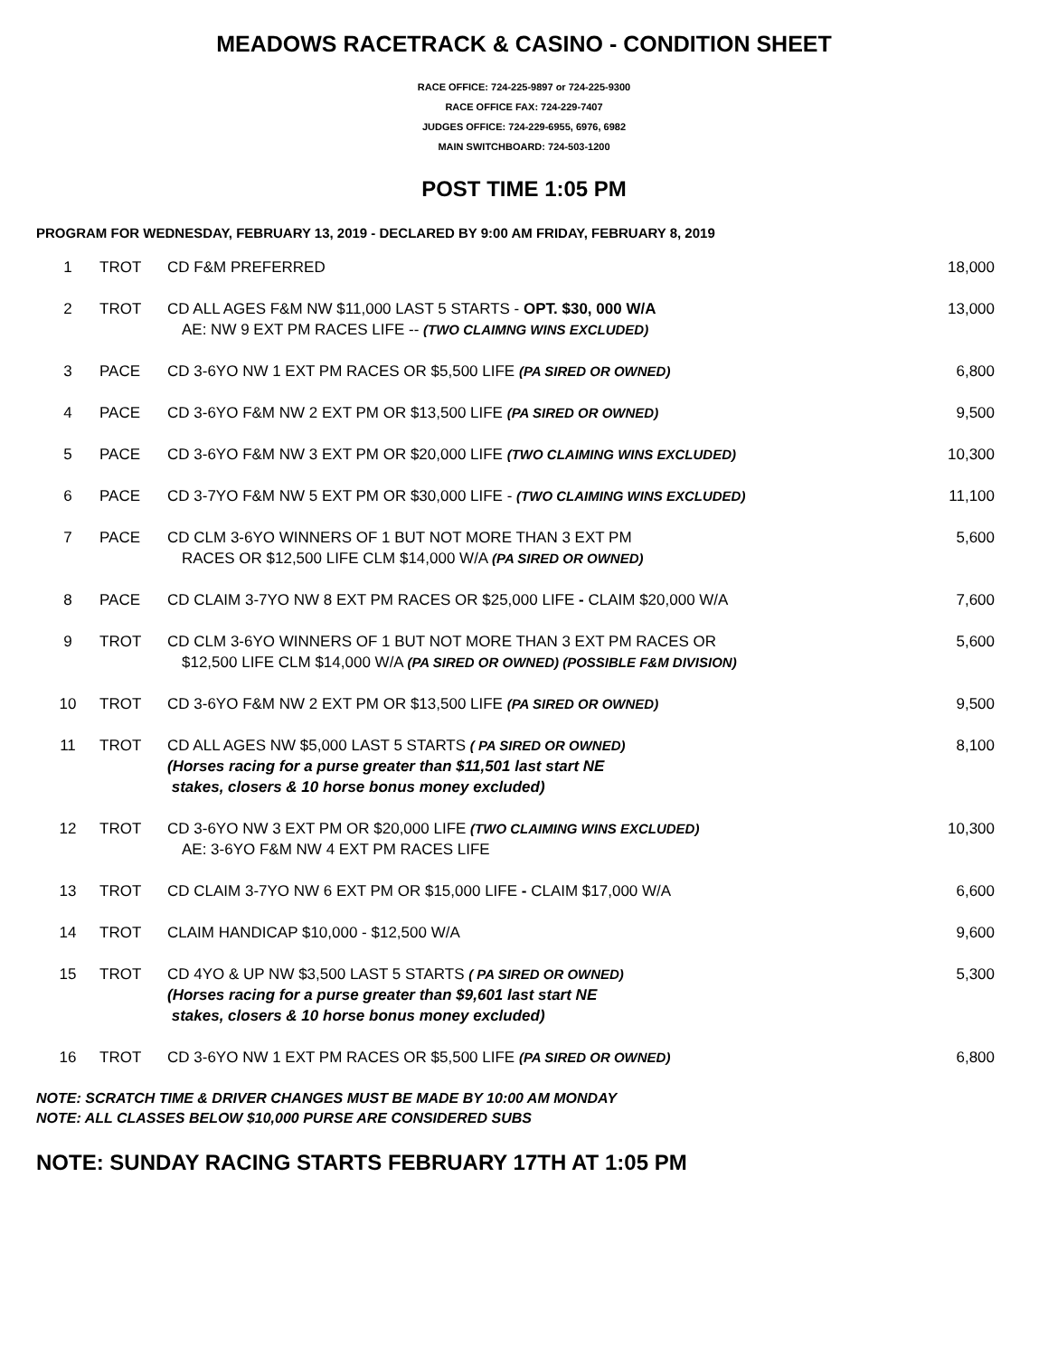MEADOWS RACETRACK & CASINO - CONDITION SHEET
RACE OFFICE: 724-225-9897 or 724-225-9300
RACE OFFICE FAX: 724-229-7407
JUDGES OFFICE: 724-229-6955, 6976, 6982
MAIN SWITCHBOARD: 724-503-1200
POST TIME 1:05 PM
PROGRAM FOR WEDNESDAY, FEBRUARY 13, 2019 - DECLARED BY 9:00 AM FRIDAY, FEBRUARY 8, 2019
| 1 | TROT | CD F&M PREFERRED | 18,000 |
| 2 | TROT | CD ALL AGES F&M NW $11,000 LAST 5 STARTS - OPT. $30, 000 W/A AE: NW 9 EXT PM RACES LIFE -- (TWO CLAIMNG WINS EXCLUDED) | 13,000 |
| 3 | PACE | CD 3-6YO NW 1 EXT PM RACES OR $5,500 LIFE (PA SIRED OR OWNED) | 6,800 |
| 4 | PACE | CD 3-6YO F&M NW 2 EXT PM OR $13,500 LIFE (PA SIRED OR OWNED) | 9,500 |
| 5 | PACE | CD 3-6YO F&M NW 3 EXT PM OR $20,000 LIFE (TWO CLAIMING WINS EXCLUDED) | 10,300 |
| 6 | PACE | CD 3-7YO F&M NW 5 EXT PM OR $30,000 LIFE - (TWO CLAIMING WINS EXCLUDED) | 11,100 |
| 7 | PACE | CD CLM 3-6YO WINNERS OF 1 BUT NOT MORE THAN 3 EXT PM RACES OR $12,500 LIFE CLM $14,000 W/A (PA SIRED OR OWNED) | 5,600 |
| 8 | PACE | CD CLAIM 3-7YO NW 8 EXT PM RACES OR $25,000 LIFE - CLAIM $20,000 W/A | 7,600 |
| 9 | TROT | CD CLM 3-6YO WINNERS OF 1 BUT NOT MORE THAN 3 EXT PM RACES OR $12,500 LIFE CLM $14,000 W/A (PA SIRED OR OWNED) (POSSIBLE F&M DIVISION) | 5,600 |
| 10 | TROT | CD 3-6YO F&M NW 2 EXT PM OR $13,500 LIFE (PA SIRED OR OWNED) | 9,500 |
| 11 | TROT | CD ALL AGES NW $5,000 LAST 5 STARTS ( PA SIRED OR OWNED) (Horses racing for a purse greater than $11,501 last start NE stakes, closers & 10 horse bonus money excluded) | 8,100 |
| 12 | TROT | CD 3-6YO NW 3 EXT PM OR $20,000 LIFE (TWO CLAIMING WINS EXCLUDED) AE: 3-6YO F&M NW 4 EXT PM RACES LIFE | 10,300 |
| 13 | TROT | CD CLAIM 3-7YO NW 6 EXT PM OR $15,000 LIFE - CLAIM $17,000 W/A | 6,600 |
| 14 | TROT | CLAIM HANDICAP $10,000 - $12,500 W/A | 9,600 |
| 15 | TROT | CD 4YO & UP NW $3,500 LAST 5 STARTS ( PA SIRED OR OWNED) (Horses racing for a purse greater than $9,601 last start NE stakes, closers & 10 horse bonus money excluded) | 5,300 |
| 16 | TROT | CD 3-6YO NW 1 EXT PM RACES OR $5,500 LIFE (PA SIRED OR OWNED) | 6,800 |
NOTE: SCRATCH TIME & DRIVER CHANGES MUST BE MADE BY 10:00 AM MONDAY
NOTE: ALL CLASSES BELOW $10,000 PURSE ARE CONSIDERED SUBS
NOTE: SUNDAY RACING STARTS FEBRUARY 17TH AT 1:05 PM